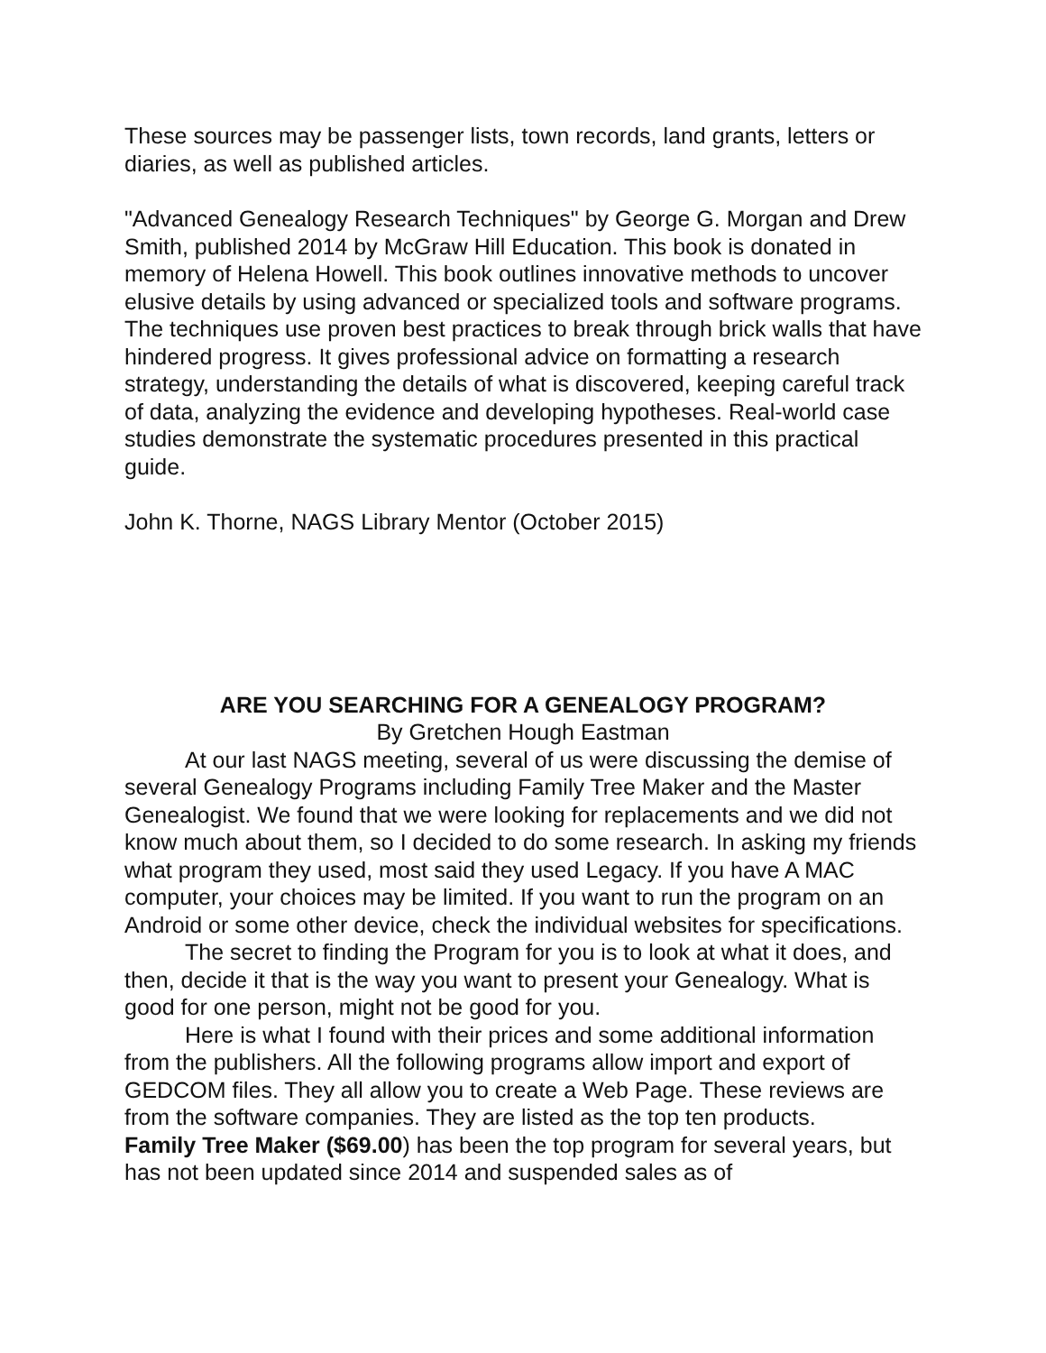These sources may be passenger lists, town records, land grants, letters or diaries, as well as published articles.
"Advanced Genealogy Research Techniques" by George G. Morgan and Drew Smith, published 2014 by McGraw Hill Education. This book is donated in memory of Helena Howell. This book outlines innovative methods to uncover elusive details by using advanced or specialized tools and software programs. The techniques use proven best practices to break through brick walls that have hindered progress. It gives professional advice on formatting a research strategy, understanding the details of what is discovered, keeping careful track of data, analyzing the evidence and developing hypotheses. Real-world case studies demonstrate the systematic procedures presented in this practical guide.
John K. Thorne, NAGS Library Mentor (October 2015)
ARE YOU SEARCHING FOR A GENEALOGY PROGRAM?
By Gretchen Hough Eastman
At our last NAGS meeting, several of us were discussing the demise of several Genealogy Programs including Family Tree Maker and the Master Genealogist. We found that we were looking for replacements and we did not know much about them, so I decided to do some research. In asking my friends what program they used, most said they used Legacy. If you have A MAC computer, your choices may be limited. If you want to run the program on an Android or some other device, check the individual websites for specifications.
The secret to finding the Program for you is to look at what it does, and then, decide it that is the way you want to present your Genealogy. What is good for one person, might not be good for you.
Here is what I found with their prices and some additional information from the publishers. All the following programs allow import and export of GEDCOM files. They all allow you to create a Web Page. These reviews are from the software companies. They are listed as the top ten products.
Family Tree Maker ($69.00) has been the top program for several years, but has not been updated since 2014 and suspended sales as of